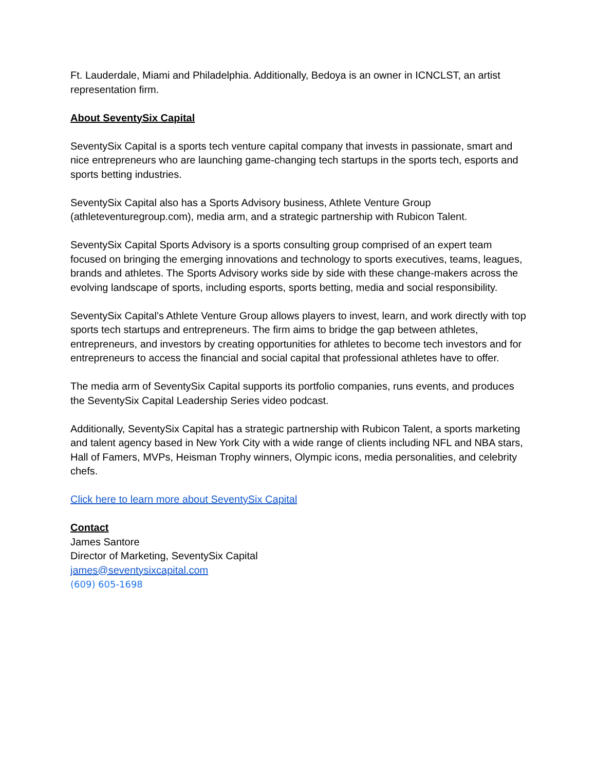Ft. Lauderdale, Miami and Philadelphia. Additionally, Bedoya is an owner in ICNCLST, an artist representation firm.
About SeventySix Capital
SeventySix Capital is a sports tech venture capital company that invests in passionate, smart and nice entrepreneurs who are launching game-changing tech startups in the sports tech, esports and sports betting industries.
SeventySix Capital also has a Sports Advisory business, Athlete Venture Group (athleteventuregroup.com), media arm, and a strategic partnership with Rubicon Talent.
SeventySix Capital Sports Advisory is a sports consulting group comprised of an expert team focused on bringing the emerging innovations and technology to sports executives, teams, leagues, brands and athletes. The Sports Advisory works side by side with these change-makers across the evolving landscape of sports, including esports, sports betting, media and social responsibility.
SeventySix Capital’s Athlete Venture Group allows players to invest, learn, and work directly with top sports tech startups and entrepreneurs. The firm aims to bridge the gap between athletes, entrepreneurs, and investors by creating opportunities for athletes to become tech investors and for entrepreneurs to access the financial and social capital that professional athletes have to offer.
The media arm of SeventySix Capital supports its portfolio companies, runs events, and produces the SeventySix Capital Leadership Series video podcast.
Additionally, SeventySix Capital has a strategic partnership with Rubicon Talent, a sports marketing and talent agency based in New York City with a wide range of clients including NFL and NBA stars, Hall of Famers, MVPs, Heisman Trophy winners, Olympic icons, media personalities, and celebrity chefs.
Click here to learn more about SeventySix Capital
Contact
James Santore
Director of Marketing, SeventySix Capital
james@seventysixcapital.com
(609) 605-1698